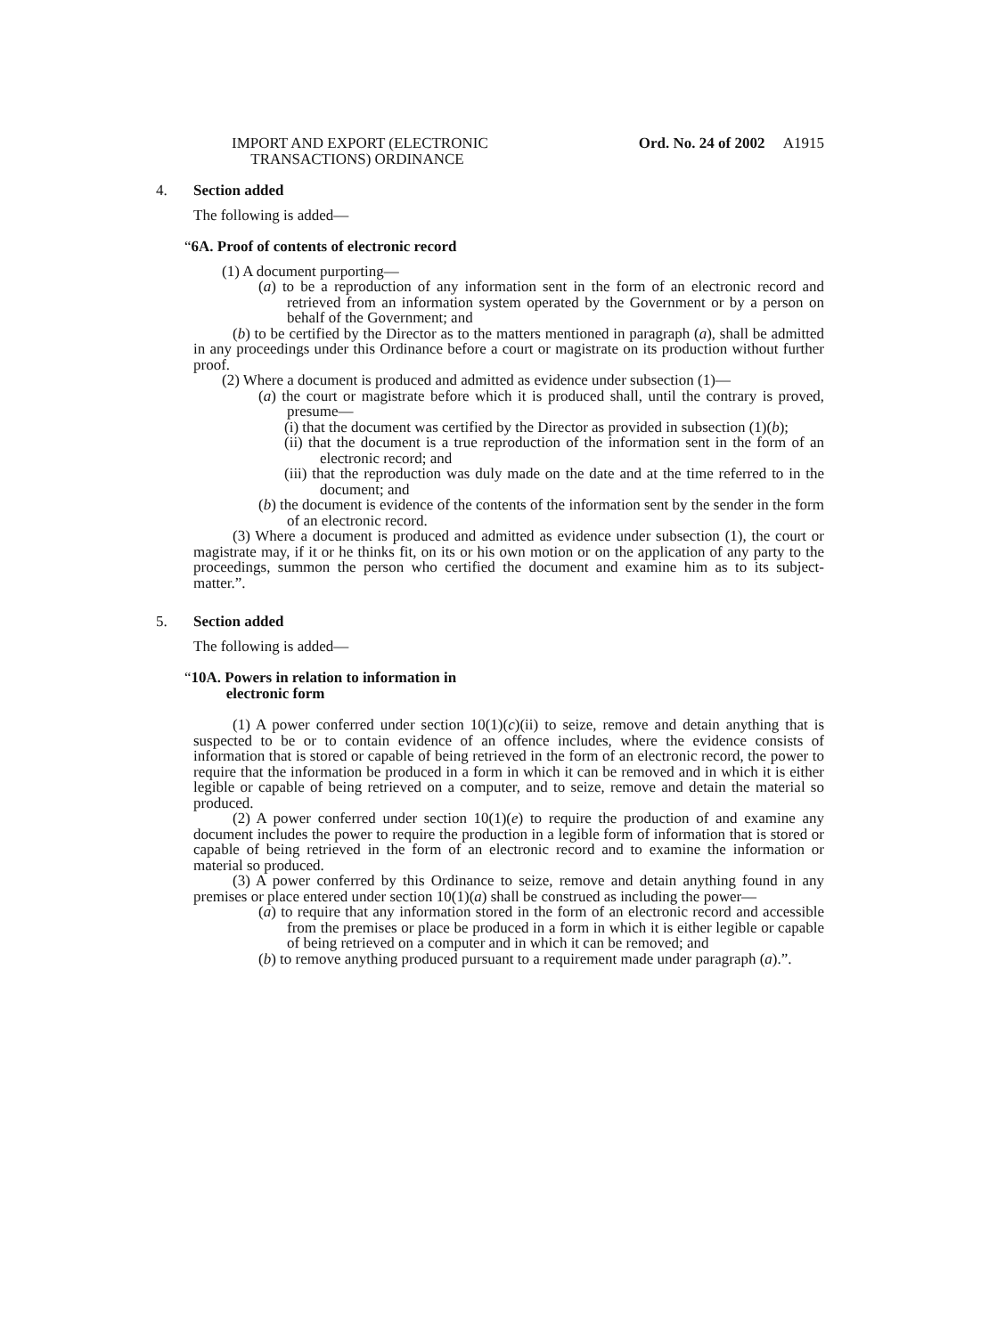IMPORT AND EXPORT (ELECTRONIC
TRANSACTIONS) ORDINANCE
Ord. No. 24 of 2002 A1915
4. Section added
The following is added—
“6A. Proof of contents of electronic record
(1) A document purporting—
(a) to be a reproduction of any information sent in the form of an electronic record and retrieved from an information system operated by the Government or by a person on behalf of the Government; and
(b) to be certified by the Director as to the matters mentioned in paragraph (a), shall be admitted in any proceedings under this Ordinance before a court or magistrate on its production without further proof.
(2) Where a document is produced and admitted as evidence under subsection (1)—
(a) the court or magistrate before which it is produced shall, until the contrary is proved, presume—
(i) that the document was certified by the Director as provided in subsection (1)(b);
(ii) that the document is a true reproduction of the information sent in the form of an electronic record; and
(iii) that the reproduction was duly made on the date and at the time referred to in the document; and
(b) the document is evidence of the contents of the information sent by the sender in the form of an electronic record.
(3) Where a document is produced and admitted as evidence under subsection (1), the court or magistrate may, if it or he thinks fit, on its or his own motion or on the application of any party to the proceedings, summon the person who certified the document and examine him as to its subject-matter.”.
5. Section added
The following is added—
“10A. Powers in relation to information in
electronic form
(1) A power conferred under section 10(1)(c)(ii) to seize, remove and detain anything that is suspected to be or to contain evidence of an offence includes, where the evidence consists of information that is stored or capable of being retrieved in the form of an electronic record, the power to require that the information be produced in a form in which it can be removed and in which it is either legible or capable of being retrieved on a computer, and to seize, remove and detain the material so produced.
(2) A power conferred under section 10(1)(e) to require the production of and examine any document includes the power to require the production in a legible form of information that is stored or capable of being retrieved in the form of an electronic record and to examine the information or material so produced.
(3) A power conferred by this Ordinance to seize, remove and detain anything found in any premises or place entered under section 10(1)(a) shall be construed as including the power—
(a) to require that any information stored in the form of an electronic record and accessible from the premises or place be produced in a form in which it is either legible or capable of being retrieved on a computer and in which it can be removed; and
(b) to remove anything produced pursuant to a requirement made under paragraph (a).”.